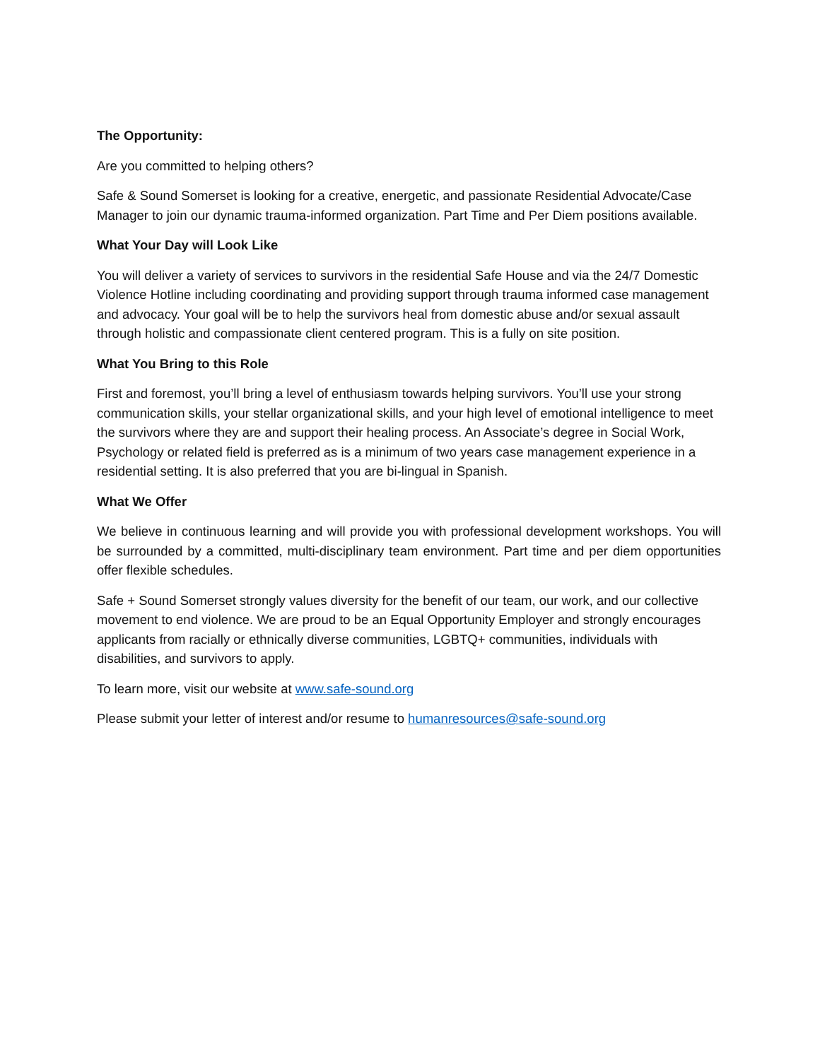The Opportunity:
Are you committed to helping others?
Safe & Sound Somerset is looking for a creative, energetic, and passionate Residential Advocate/Case Manager to join our dynamic trauma-informed organization. Part Time and Per Diem positions available.
What Your Day will Look Like
You will deliver a variety of services to survivors in the residential Safe House and via the 24/7 Domestic Violence Hotline including coordinating and providing support through trauma informed case management and advocacy. Your goal will be to help the survivors heal from domestic abuse and/or sexual assault through holistic and compassionate client centered program. This is a fully on site position.
What You Bring to this Role
First and foremost, you’ll bring a level of enthusiasm towards helping survivors. You’ll use your strong communication skills, your stellar organizational skills, and your high level of emotional intelligence to meet the survivors where they are and support their healing process. An Associate’s degree in Social Work, Psychology or related field is preferred as is a minimum of two years case management experience in a residential setting. It is also preferred that you are bi-lingual in Spanish.
What We Offer
We believe in continuous learning and will provide you with professional development workshops. You will be surrounded by a committed, multi-disciplinary team environment. Part time and per diem opportunities offer flexible schedules.
Safe + Sound Somerset strongly values diversity for the benefit of our team, our work, and our collective movement to end violence. We are proud to be an Equal Opportunity Employer and strongly encourages applicants from racially or ethnically diverse communities, LGBTQ+ communities, individuals with disabilities, and survivors to apply.
To learn more, visit our website at www.safe-sound.org
Please submit your letter of interest and/or resume to humanresources@safe-sound.org